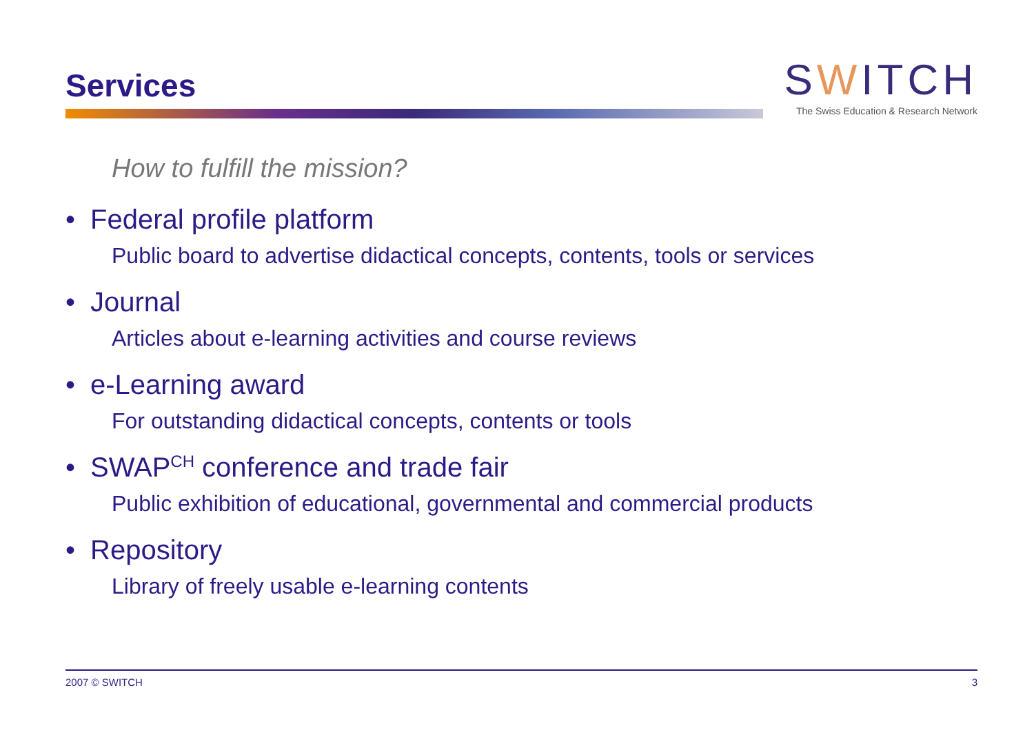Services
SWITCH
The Swiss Education & Research Network
How to fulfill the mission?
• Federal profile platform
Public board to advertise didactical concepts, contents, tools or services
• Journal
Articles about e-learning activities and course reviews
• e-Learning award
For outstanding didactical concepts, contents or tools
• SWAP<sup>CH</sup> conference and trade fair
Public exhibition of educational, governmental and commercial products
• Repository
Library of freely usable e-learning contents
2007 © SWITCH 3